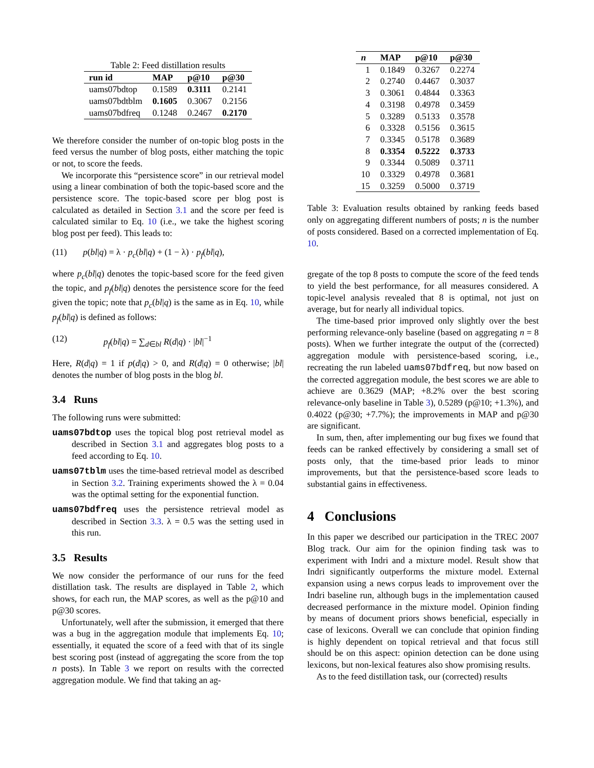Table 2: Feed distillation results
| run id | MAP | p@10 | p@30 |
| --- | --- | --- | --- |
| uams07bdtop | 0.1589 | 0.3111 | 0.2141 |
| uams07bdtblm | 0.1605 | 0.3067 | 0.2156 |
| uams07bdfreq | 0.1248 | 0.2467 | 0.2170 |
We therefore consider the number of on-topic blog posts in the feed versus the number of blog posts, either matching the topic or not, to score the feeds.
We incorporate this “persistence score” in our retrieval model using a linear combination of both the topic-based score and the persistence score. The topic-based score per blog post is calculated as detailed in Section 3.1 and the score per feed is calculated similar to Eq. 10 (i.e., we take the highest scoring blog post per feed). This leads to:
(11) p(bl|q) = λ · p<sub>c</sub>(bl|q) + (1 − λ) · p<sub>f</sub>(bl|q),
where p<sub>c</sub>(bl|q) denotes the topic-based score for the feed given the topic, and p<sub>f</sub>(bl|q) denotes the persistence score for the feed given the topic; note that p<sub>c</sub>(bl|q) is the same as in Eq. 10, while p<sub>f</sub>(bl|q) is defined as follows:
(12) p<sub>f</sub>(bl|q) = ∑<sub>d∈bl</sub> R(d|q) · |bl|<sup>−1</sup>
Here, R(d|q) = 1 if p(d|q) > 0, and R(d|q) = 0 otherwise; |bl| denotes the number of blog posts in the blog bl.
3.4 Runs
The following runs were submitted:
uams07bdtop uses the topical blog post retrieval model as described in Section 3.1 and aggregates blog posts to a feed according to Eq. 10.
uams07tblm uses the time-based retrieval model as described in Section 3.2. Training experiments showed the λ = 0.04 was the optimal setting for the exponential function.
uams07bdfreq uses the persistence retrieval model as described in Section 3.3. λ = 0.5 was the setting used in this run.
3.5 Results
We now consider the performance of our runs for the feed distillation task. The results are displayed in Table 2, which shows, for each run, the MAP scores, as well as the p@10 and p@30 scores.
Unfortunately, well after the submission, it emerged that there was a bug in the aggregation module that implements Eq. 10; essentially, it equated the score of a feed with that of its single best scoring post (instead of aggregating the score from the top n posts). In Table 3 we report on results with the corrected aggregation module. We find that taking an ag-
| n | MAP | p@10 | p@30 |
| --- | --- | --- | --- |
| 1 | 0.1849 | 0.3267 | 0.2274 |
| 2 | 0.2740 | 0.4467 | 0.3037 |
| 3 | 0.3061 | 0.4844 | 0.3363 |
| 4 | 0.3198 | 0.4978 | 0.3459 |
| 5 | 0.3289 | 0.5133 | 0.3578 |
| 6 | 0.3328 | 0.5156 | 0.3615 |
| 7 | 0.3345 | 0.5178 | 0.3689 |
| 8 | 0.3354 | 0.5222 | 0.3733 |
| 9 | 0.3344 | 0.5089 | 0.3711 |
| 10 | 0.3329 | 0.4978 | 0.3681 |
| 15 | 0.3259 | 0.5000 | 0.3719 |
Table 3: Evaluation results obtained by ranking feeds based only on aggregating different numbers of posts; n is the number of posts considered. Based on a corrected implementation of Eq. 10.
gregate of the top 8 posts to compute the score of the feed tends to yield the best performance, for all measures considered. A topic-level analysis revealed that 8 is optimal, not just on average, but for nearly all individual topics.
The time-based prior improved only slightly over the best performing relevance-only baseline (based on aggregating n = 8 posts). When we further integrate the output of the (corrected) aggregation module with persistence-based scoring, i.e., recreating the run labeled uams07bdfreq, but now based on the corrected aggregation module, the best scores we are able to achieve are 0.3629 (MAP; +8.2% over the best scoring relevance-only baseline in Table 3), 0.5289 (p@10; +1.3%), and 0.4022 (p@30; +7.7%); the improvements in MAP and p@30 are significant.
In sum, then, after implementing our bug fixes we found that feeds can be ranked effectively by considering a small set of posts only, that the time-based prior leads to minor improvements, but that the persistence-based score leads to substantial gains in effectiveness.
4 Conclusions
In this paper we described our participation in the TREC 2007 Blog track. Our aim for the opinion finding task was to experiment with Indri and a mixture model. Result show that Indri significantly outperforms the mixture model. External expansion using a news corpus leads to improvement over the Indri baseline run, although bugs in the implementation caused decreased performance in the mixture model. Opinion finding by means of document priors shows beneficial, especially in case of lexicons. Overall we can conclude that opinion finding is highly dependent on topical retrieval and that focus still should be on this aspect: opinion detection can be done using lexicons, but non-lexical features also show promising results.
As to the feed distillation task, our (corrected) results